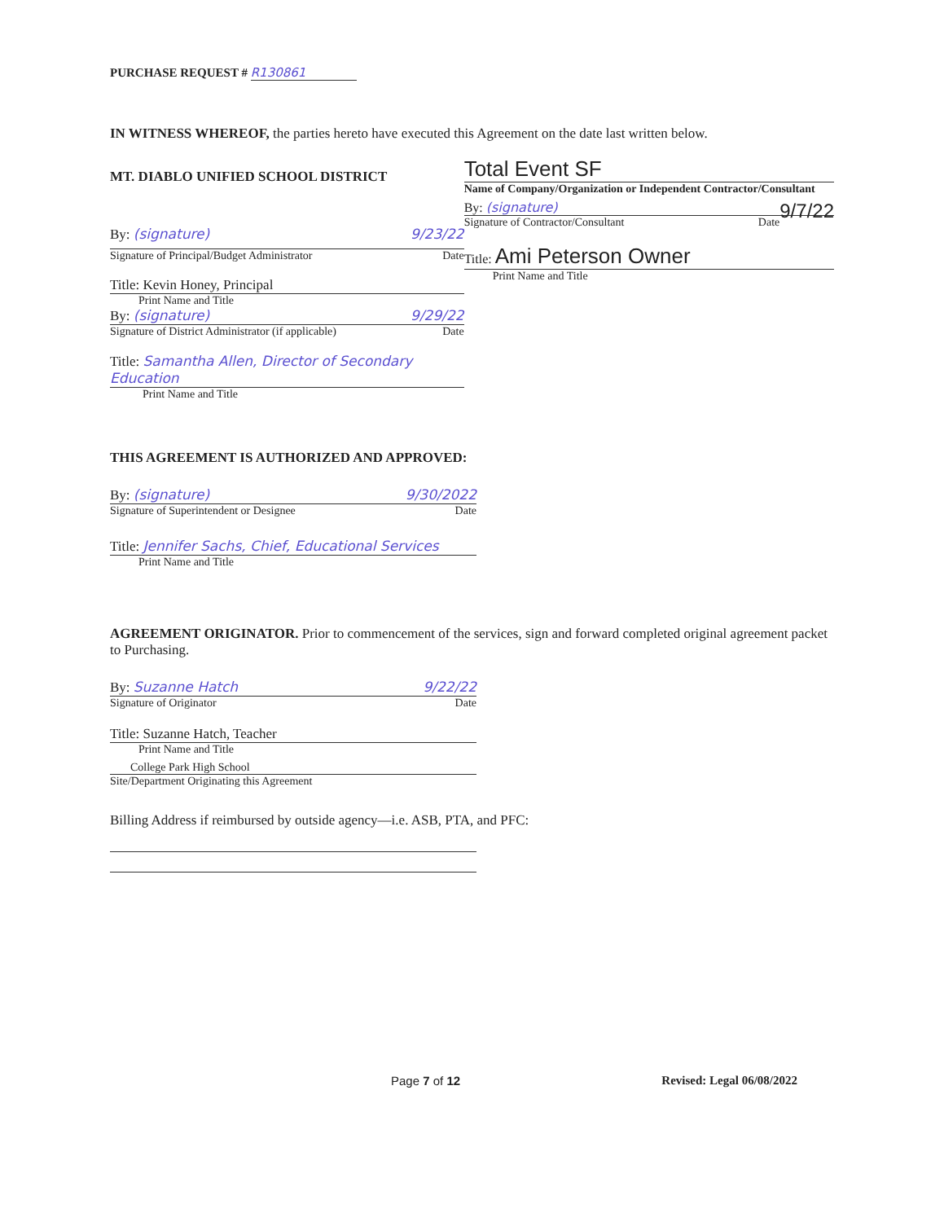PURCHASE REQUEST # R130861
IN WITNESS WHEREOF, the parties hereto have executed this Agreement on the date last written below.
MT. DIABLO UNIFIED SCHOOL DISTRICT
By: (signature) 9/23/22
Signature of Principal/Budget Administrator Date
Title: Kevin Honey, Principal
Print Name and Title
By: (signature) 9/29/22
Signature of District Administrator (if applicable) Date
Title: Samantha Allen, Director of Secondary Education
Print Name and Title
Total Event SF
Name of Company/Organization or Independent Contractor/Consultant
By: (signature) 9/7/22
Signature of Contractor/Consultant Date
Title: Ami Peterson Owner
Print Name and Title
THIS AGREEMENT IS AUTHORIZED AND APPROVED:
By: (signature) 9/30/2022
Signature of Superintendent or Designee Date
Title: Jennifer Sachs, Chief, Educational Services
Print Name and Title
AGREEMENT ORIGINATOR. Prior to commencement of the services, sign and forward completed original agreement packet to Purchasing.
By: Suzanne Hatch 9/22/22
Signature of Originator Date
Title: Suzanne Hatch, Teacher
Print Name and Title
College Park High School
Site/Department Originating this Agreement
Billing Address if reimbursed by outside agency—i.e. ASB, PTA, and PFC:
Page 7 of 12 Revised: Legal 06/08/2022